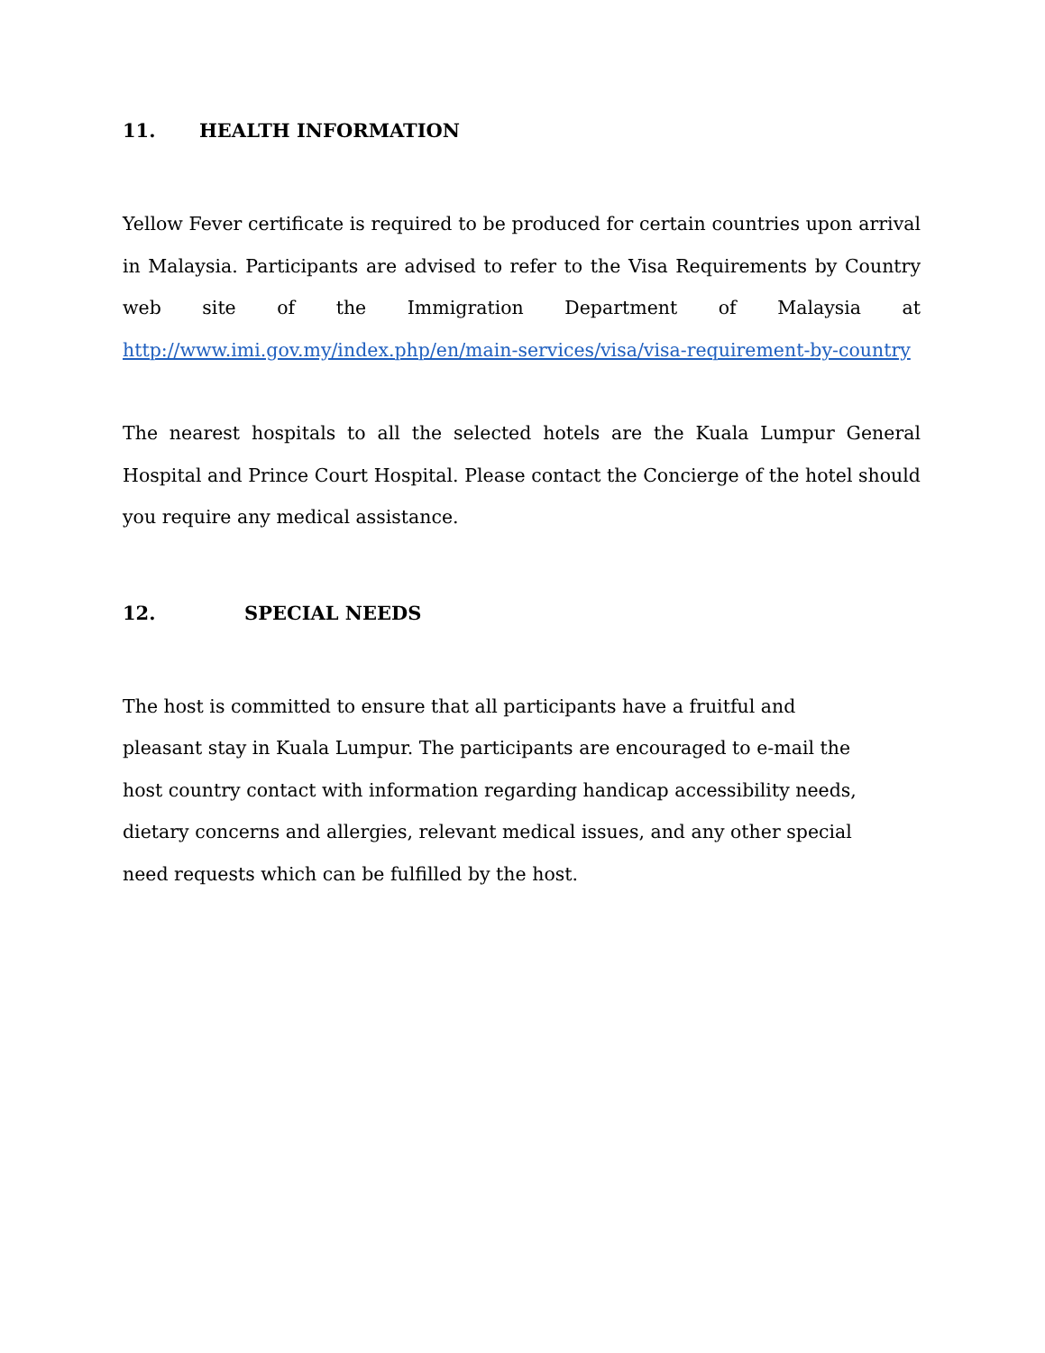11. HEALTH INFORMATION
Yellow Fever certificate is required to be produced for certain countries upon arrival in Malaysia. Participants are advised to refer to the Visa Requirements by Country web site of the Immigration Department of Malaysia at http://www.imi.gov.my/index.php/en/main-services/visa/visa-requirement-by-country
The nearest hospitals to all the selected hotels are the Kuala Lumpur General Hospital and Prince Court Hospital. Please contact the Concierge of the hotel should you require any medical assistance.
12. SPECIAL NEEDS
The host is committed to ensure that all participants have a fruitful and
pleasant stay in Kuala Lumpur. The participants are encouraged to e-mail the
host country contact with information regarding handicap accessibility needs,
dietary concerns and allergies, relevant medical issues, and any other special
need requests which can be fulfilled by the host.